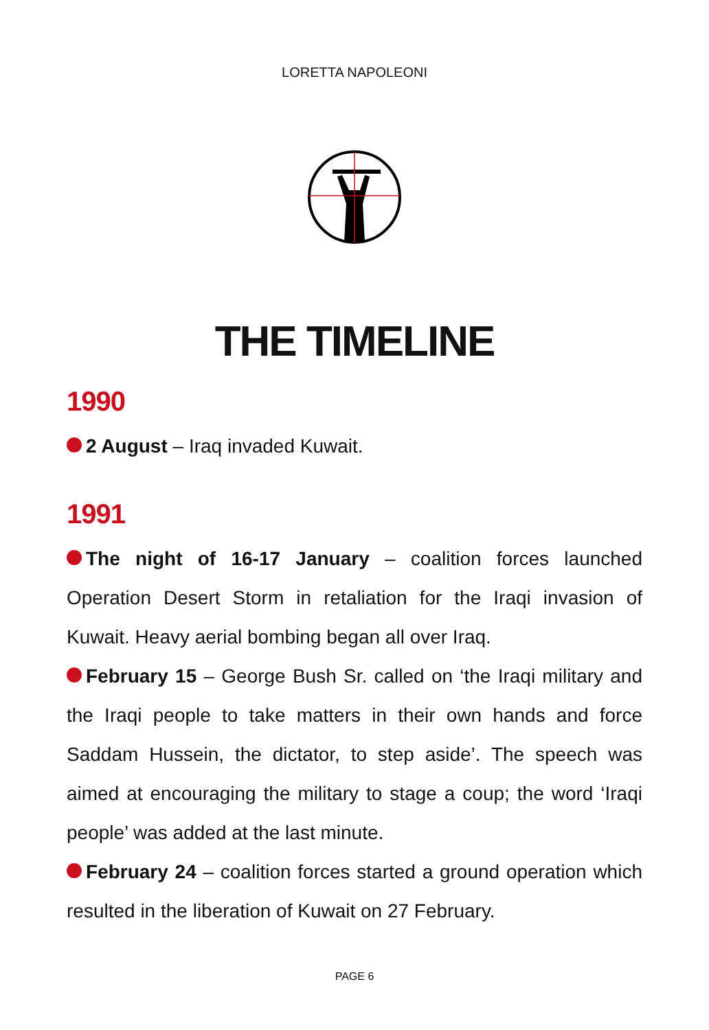LORETTA NAPOLEONI
THE TIMELINE
1990
2 August – Iraq invaded Kuwait.
1991
The night of 16-17 January – coalition forces launched Operation Desert Storm in retaliation for the Iraqi invasion of Kuwait. Heavy aerial bombing began all over Iraq.
February 15 – George Bush Sr. called on ‘the Iraqi military and the Iraqi people to take matters in their own hands and force Saddam Hussein, the dictator, to step aside’. The speech was aimed at encouraging the military to stage a coup; the word ‘Iraqi people’ was added at the last minute.
February 24 – coalition forces started a ground operation which resulted in the liberation of Kuwait on 27 February.
PAGE 6